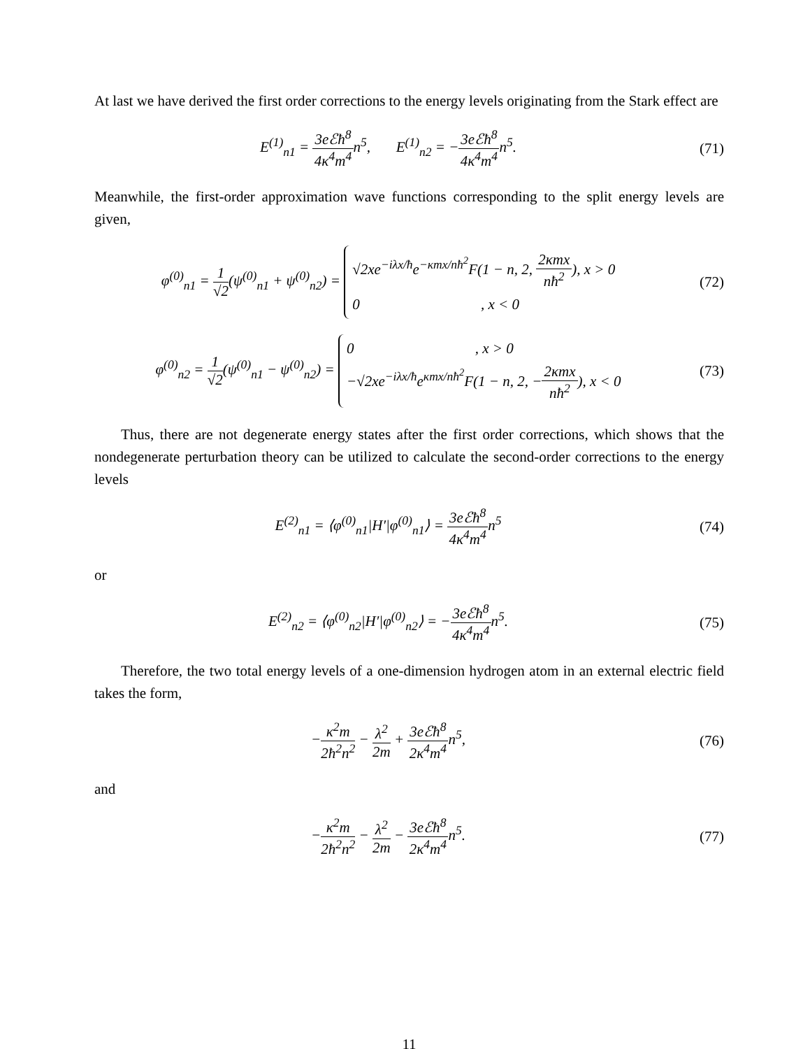At last we have derived the first order corrections to the energy levels originating from the Stark effect are
E<sup>(1)</sup><sub>n1</sub> = 3eℰħ<sup>8</sup> 4κ<sup>4</sup>m<sup>4</sup>n<sup>5</sup>, E<sup>(1)</sup><sub>n2</sub> = −3eℰħ<sup>8</sup> 4κ<sup>4</sup>m<sup>4</sup>n<sup>5</sup>.
(71)
Meanwhile, the first-order approximation wave functions corresponding to the split energy levels are given,
φ<sup>(0)</sup><sub>n1</sub> = 1 √2(ψ<sup>(0)</sup><sub>n1</sub> + ψ<sup>(0)</sup><sub>n2</sub>) =
√2xe<sup>−iλx/ħ</sup>e<sup>−κmx/nħ<sup>2</sup></sup>F(1 − n, 2, 2κmx nħ<sup>2</sup>), x > 0
0 , x < 0
(72)
φ<sup>(0)</sup><sub>n2</sub> = 1 √2(ψ<sup>(0)</sup><sub>n1</sub> − ψ<sup>(0)</sup><sub>n2</sub>) =
0 , x > 0
−√2xe<sup>−iλx/ħ</sup>e<sup>κmx/nħ<sup>2</sup></sup>F(1 − n, 2, −2κmx nħ<sup>2</sup>), x < 0
(73)
Thus, there are not degenerate energy states after the first order corrections, which shows that the nondegenerate perturbation theory can be utilized to calculate the second-order corrections to the energy levels
E<sup>(2)</sup><sub>n1</sub> = ⟨φ<sup>(0)</sup><sub>n1</sub>|H′|φ<sup>(0)</sup><sub>n1</sub>⟩ = 3eℰħ<sup>8</sup> 4κ<sup>4</sup>m<sup>4</sup>n<sup>5</sup>
(74)
or
E<sup>(2)</sup><sub>n2</sub> = ⟨φ<sup>(0)</sup><sub>n2</sub>|H′|φ<sup>(0)</sup><sub>n2</sub>⟩ = −3eℰħ<sup>8</sup> 4κ<sup>4</sup>m<sup>4</sup>n<sup>5</sup>.
(75)
Therefore, the two total energy levels of a one-dimension hydrogen atom in an external electric field takes the form,
−κ<sup>2</sup>m 2ħ<sup>2</sup>n<sup>2</sup> − λ<sup>2</sup> 2m + 3eℰħ<sup>8</sup> 2κ<sup>4</sup>m<sup>4</sup>n<sup>5</sup>,
(76)
and
−κ<sup>2</sup>m 2ħ<sup>2</sup>n<sup>2</sup> − λ<sup>2</sup> 2m − 3eℰħ<sup>8</sup> 2κ<sup>4</sup>m<sup>4</sup>n<sup>5</sup>.
(77)
11